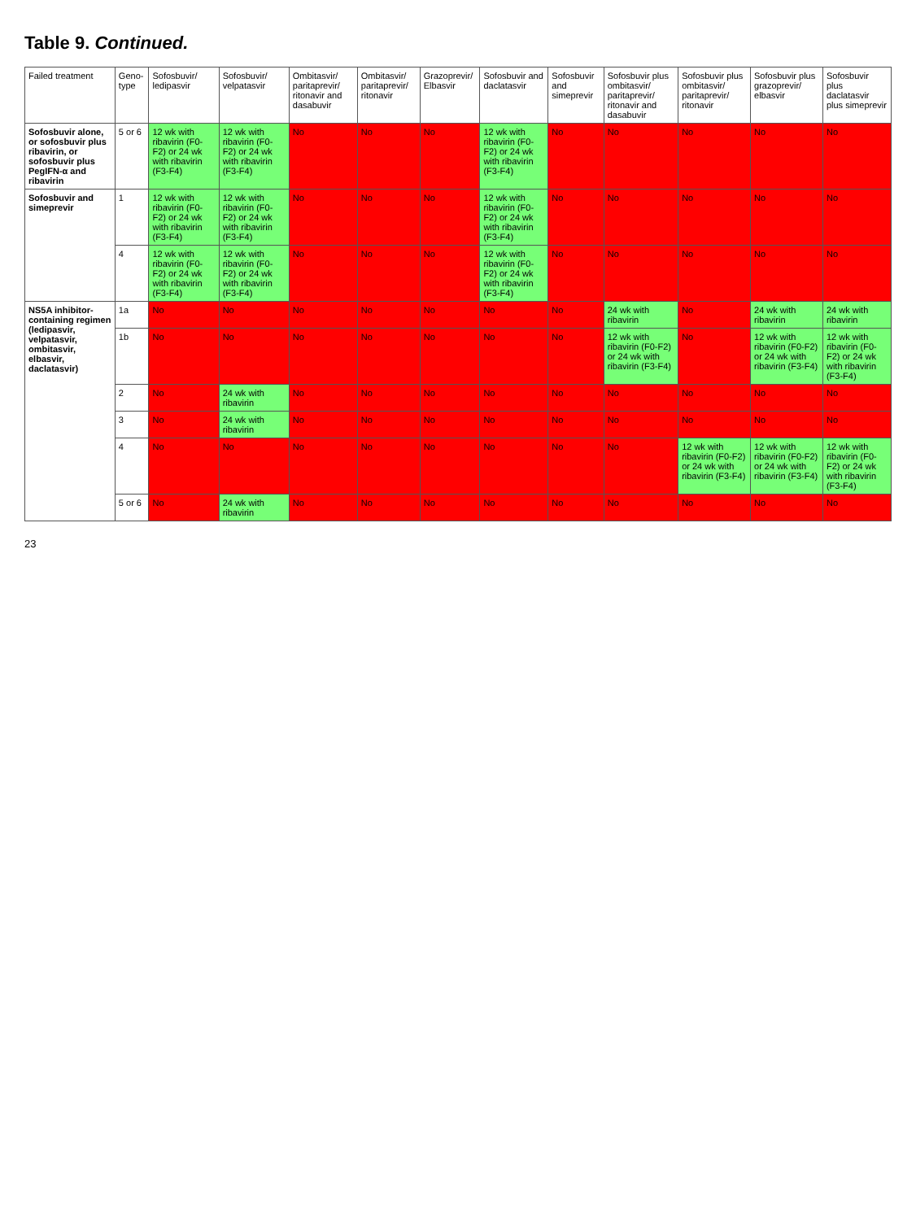Table 9. Continued.
| Failed treatment | Geno-type | Sofosbuvir/ ledipasvir | Sofosbuvir/ velpatasvir | Ombitasvir/ paritaprevir/ ritonavir and dasabuvir | Ombitasvir/ paritaprevir/ ritonavir | Grazoprevir/ Elbasvir | Sofosbuvir and daclatasvir | Sofosbuvir and simeprevir | Sofosbuvir plus ombitasvir/ paritaprevir/ ritonavir and dasabuvir | Sofosbuvir plus ombitasvir/ paritaprevir/ ritonavir | Sofosbuvir plus grazoprevir/ elbasvir | Sofosbuvir plus daclatasvir plus simeprevir |
| --- | --- | --- | --- | --- | --- | --- | --- | --- | --- | --- | --- | --- |
| Sofosbuvir alone, or sofosbuvir plus ribavirin, or sofosbuvir plus PegIFN-α and ribavirin | 5 or 6 | 12 wk with ribavirin (F0-F2) or 24 wk with ribavirin (F3-F4) | 12 wk with ribavirin (F0-F2) or 24 wk with ribavirin (F3-F4) | No | No | No | 12 wk with ribavirin (F0-F2) or 24 wk with ribavirin (F3-F4) | No | No | No | No | No |
| Sofosbuvir and simeprevir | 1 | 12 wk with ribavirin (F0-F2) or 24 wk with ribavirin (F3-F4) | 12 wk with ribavirin (F0-F2) or 24 wk with ribavirin (F3-F4) | No | No | No | 12 wk with ribavirin (F0-F2) or 24 wk with ribavirin (F3-F4) | No | No | No | No | No |
| | 4 | 12 wk with ribavirin (F0-F2) or 24 wk with ribavirin (F3-F4) | 12 wk with ribavirin (F0-F2) or 24 wk with ribavirin (F3-F4) | No | No | No | 12 wk with ribavirin (F0-F2) or 24 wk with ribavirin (F3-F4) | No | No | No | No | No |
| NS5A inhibitor-containing regimen (ledipasvir, velpatasvir, ombitasvir, elbasvir, daclatasvir) | 1a | No | No | No | No | No | No | No | 24 wk with ribavirin | No | 24 wk with ribavirin | 24 wk with ribavirin |
| | 1b | No | No | No | No | No | No | No | 12 wk with ribavirin (F0-F2) or 24 wk with ribavirin (F3-F4) | No | 12 wk with ribavirin (F0-F2) or 24 wk with ribavirin (F3-F4) | 12 wk with ribavirin (F0-F2) or 24 wk with ribavirin (F3-F4) |
| | 2 | No | 24 wk with ribavirin | No | No | No | No | No | No | No | No | No |
| | 3 | No | 24 wk with ribavirin | No | No | No | No | No | No | No | No | No |
| | 4 | No | No | No | No | No | No | No | No | 12 wk with ribavirin (F0-F2) or 24 wk with ribavirin (F3-F4) | 12 wk with ribavirin (F0-F2) or 24 wk with ribavirin (F3-F4) | 12 wk with ribavirin (F0-F2) or 24 wk with ribavirin (F3-F4) |
| | 5 or 6 | No | 24 wk with ribavirin | No | No | No | No | No | No | No | No | No |
23